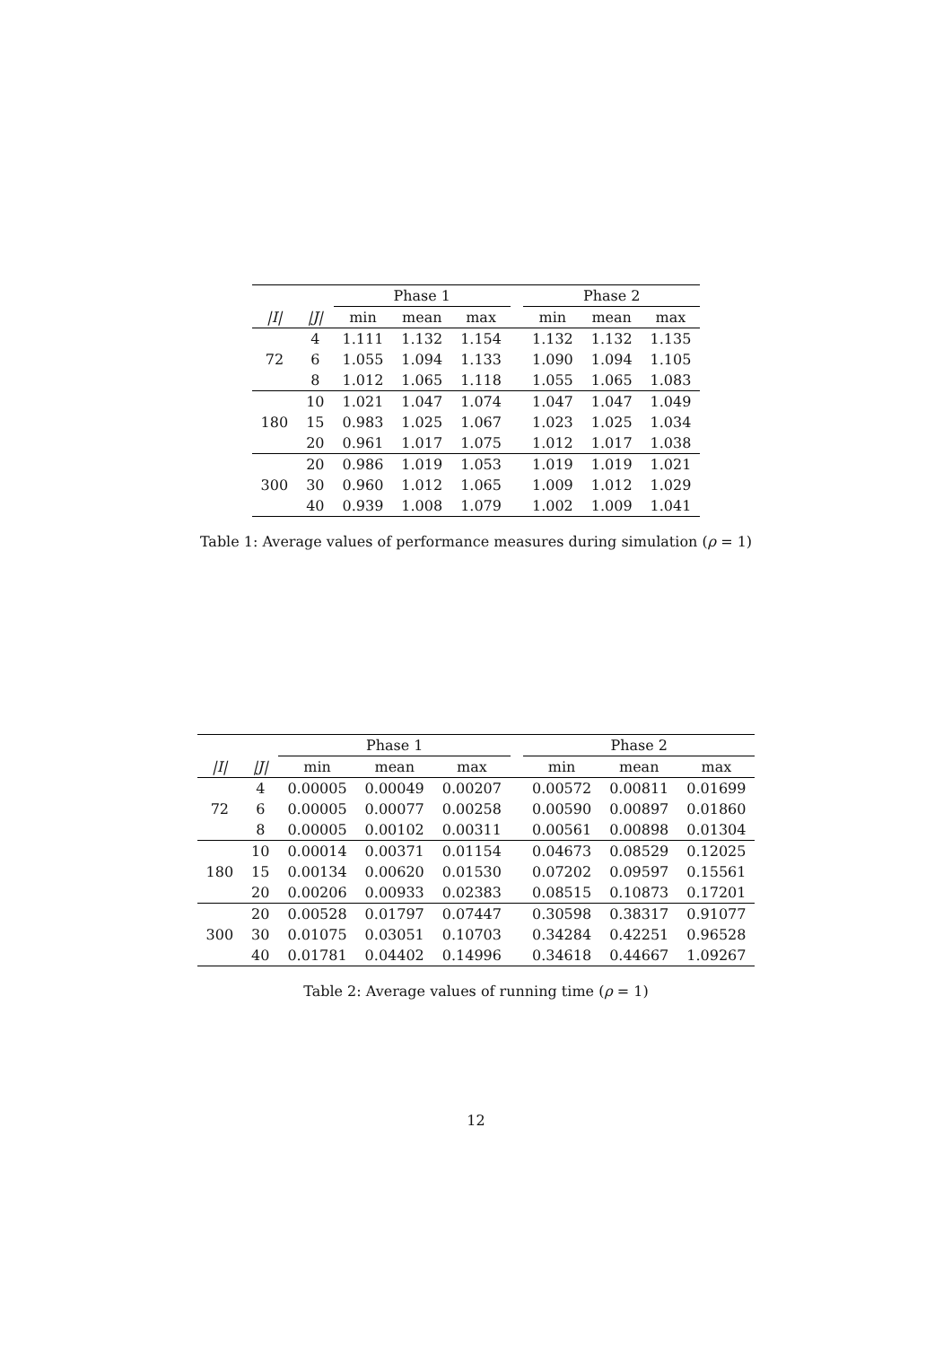| | | Phase 1 | | | | Phase 2 | | |
| --- | --- | --- | --- | --- | --- | --- | --- | --- |
| /I/ | /J/ | min | mean | max | | min | mean | max |
| 72 | 4 | 1.111 | 1.132 | 1.154 | | 1.132 | 1.132 | 1.135 |
| | 6 | 1.055 | 1.094 | 1.133 | | 1.090 | 1.094 | 1.105 |
| | 8 | 1.012 | 1.065 | 1.118 | | 1.055 | 1.065 | 1.083 |
| 180 | 10 | 1.021 | 1.047 | 1.074 | | 1.047 | 1.047 | 1.049 |
| | 15 | 0.983 | 1.025 | 1.067 | | 1.023 | 1.025 | 1.034 |
| | 20 | 0.961 | 1.017 | 1.075 | | 1.012 | 1.017 | 1.038 |
| 300 | 20 | 0.986 | 1.019 | 1.053 | | 1.019 | 1.019 | 1.021 |
| | 30 | 0.960 | 1.012 | 1.065 | | 1.009 | 1.012 | 1.029 |
| | 40 | 0.939 | 1.008 | 1.079 | | 1.002 | 1.009 | 1.041 |
Table 1: Average values of performance measures during simulation (ρ = 1)
| | | Phase 1 | | | | Phase 2 | | |
| --- | --- | --- | --- | --- | --- | --- | --- | --- |
| /I/ | /J/ | min | mean | max | | min | mean | max |
| 72 | 4 | 0.00005 | 0.00049 | 0.00207 | | 0.00572 | 0.00811 | 0.01699 |
| | 6 | 0.00005 | 0.00077 | 0.00258 | | 0.00590 | 0.00897 | 0.01860 |
| | 8 | 0.00005 | 0.00102 | 0.00311 | | 0.00561 | 0.00898 | 0.01304 |
| 180 | 10 | 0.00014 | 0.00371 | 0.01154 | | 0.04673 | 0.08529 | 0.12025 |
| | 15 | 0.00134 | 0.00620 | 0.01530 | | 0.07202 | 0.09597 | 0.15561 |
| | 20 | 0.00206 | 0.00933 | 0.02383 | | 0.08515 | 0.10873 | 0.17201 |
| 300 | 20 | 0.00528 | 0.01797 | 0.07447 | | 0.30598 | 0.38317 | 0.91077 |
| | 30 | 0.01075 | 0.03051 | 0.10703 | | 0.34284 | 0.42251 | 0.96528 |
| | 40 | 0.01781 | 0.04402 | 0.14996 | | 0.34618 | 0.44667 | 1.09267 |
Table 2: Average values of running time (ρ = 1)
12